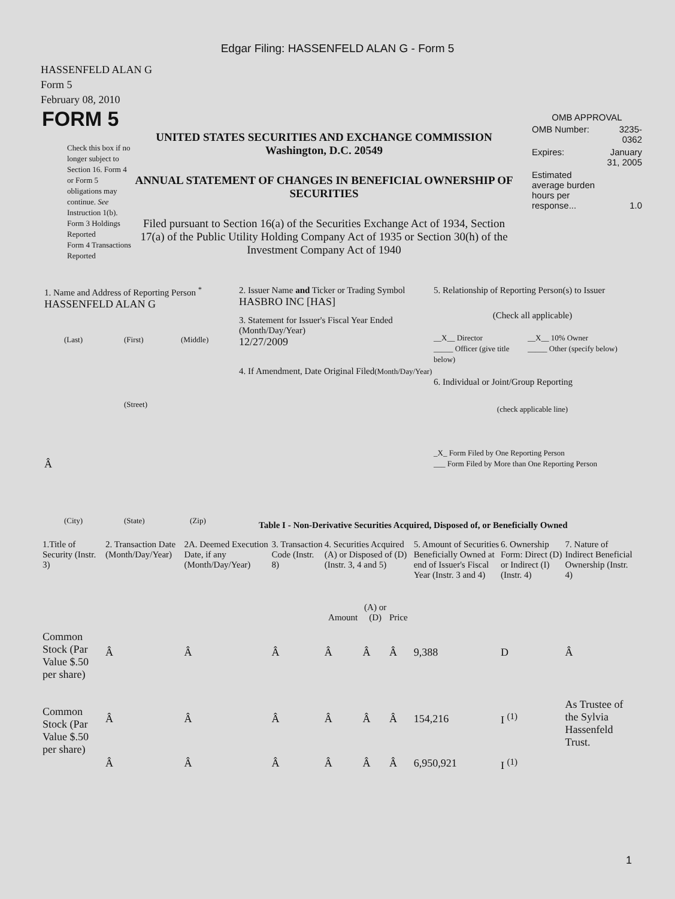Edgar Filing: HASSENFELD ALAN G - Form 5
HASSENFELD ALAN G
Form 5
February 08, 2010
FORM 5
Check this box if no longer subject to Section 16. Form 4 or Form 5 obligations may continue. See Instruction 1(b).
Form 3 Holdings Reported
Form 4 Transactions Reported
UNITED STATES SECURITIES AND EXCHANGE COMMISSION
Washington, D.C. 20549
ANNUAL STATEMENT OF CHANGES IN BENEFICIAL OWNERSHIP OF SECURITIES
Filed pursuant to Section 16(a) of the Securities Exchange Act of 1934, Section 17(a) of the Public Utility Holding Company Act of 1935 or Section 30(h) of the Investment Company Act of 1940
OMB APPROVAL
| OMB Number: | 3235-0362 |
| Expires: | January 31, 2005 |
| Estimated average burden hours per response... | 1.0 |
1. Name and Address of Reporting Person <sup>*</sup>
HASSENFELD ALAN G
(Last) (First) (Middle)
(Street)
Â
(City) (State) (Zip)
2. Issuer Name and Ticker or Trading Symbol
HASBRO INC [HAS]
3. Statement for Issuer's Fiscal Year Ended (Month/Day/Year)
12/27/2009
4. If Amendment, Date Original Filed(Month/Day/Year)
5. Relationship of Reporting Person(s) to Issuer
(Check all applicable)
__X__ Director
_____ Officer (give title below) __X__ 10% Owner
_____ Other (specify below)
6. Individual or Joint/Group Reporting
(check applicable line)
_X_ Form Filed by One Reporting Person
___ Form Filed by More than One Reporting Person
Table I - Non-Derivative Securities Acquired, Disposed of, or Beneficially Owned
| 1.Title of Security (Instr. 3) | 2. Transaction Date (Month/Day/Year) | 2A. Deemed Execution Date, if any (Month/Day/Year) | 3. Transaction Code (Instr. 8) | 4. Securities Acquired (A) or Disposed of (D) (Instr. 3, 4 and 5) | | | 5. Amount of Securities Beneficially Owned at end of Issuer's Fiscal Year (Instr. 3 and 4) | 6. Ownership Form: Direct (D) or Indirect (I) (Instr. 4) | 7. Nature of Indirect Beneficial Ownership (Instr. 4) |
| --- | --- | --- | --- | --- | --- | --- | --- | --- | --- |
| | | | | Amount | (A) or (D) | Price | | | |
| Common Stock (Par Value $.50 per share) | Â | Â | Â | Â | Â | Â | 9,388 | D | Â |
| Common Stock (Par Value $.50 per share) | Â | Â | Â | Â | Â | Â | 154,216 | I <sup>(1)</sup> | As Trustee of the Sylvia Hassenfeld Trust. |
| | Â | Â | Â | Â | Â | Â | 6,950,921 | I <sup>(1)</sup> | |
1